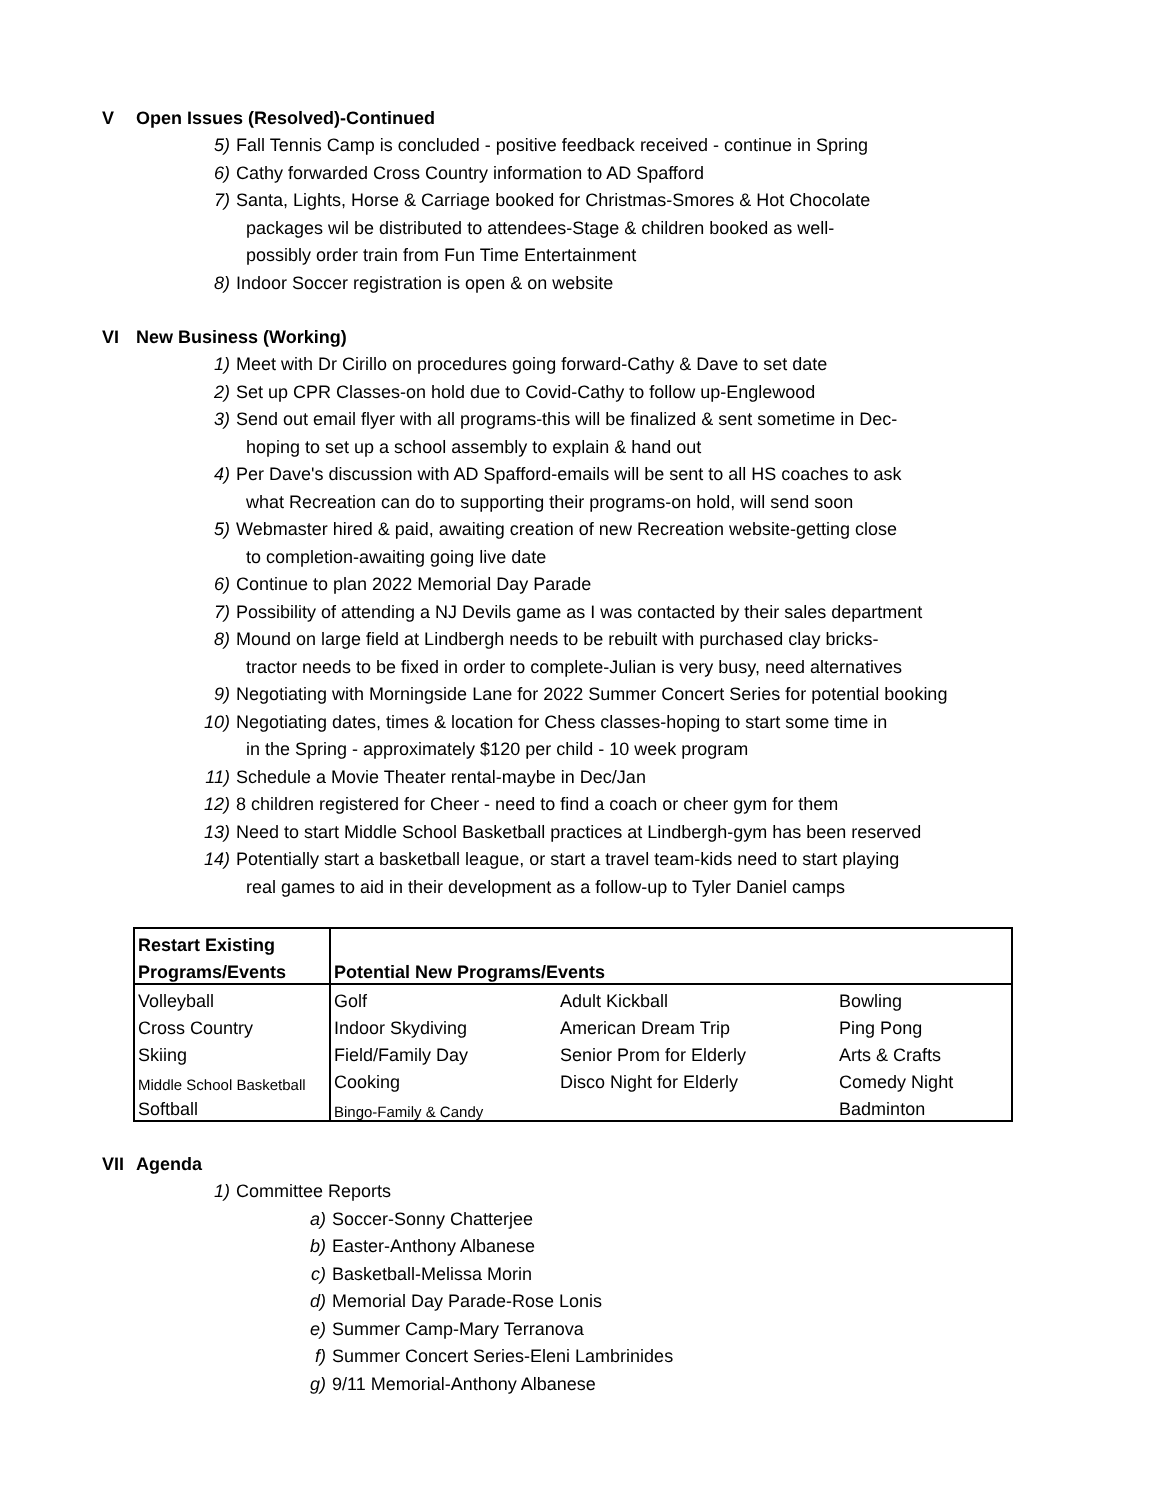V Open Issues (Resolved)-Continued
5) Fall Tennis Camp is concluded - positive feedback received - continue in Spring
6) Cathy forwarded Cross Country information to AD Spafford
7) Santa, Lights, Horse & Carriage booked for Christmas-Smores & Hot Chocolate
packages wil be distributed to attendees-Stage & children booked as well-
possibly order train from Fun Time Entertainment
8) Indoor Soccer registration is open & on website
VI New Business (Working)
1) Meet with Dr Cirillo on procedures going forward-Cathy & Dave to set date
2) Set up CPR Classes-on hold due to Covid-Cathy to follow up-Englewood
3) Send out email flyer with all programs-this will be finalized & sent sometime in Dec-
hoping to set up a school assembly to explain & hand out
4) Per Dave's discussion with AD Spafford-emails will be sent to all HS coaches to ask
what Recreation can do to supporting their programs-on hold, will send soon
5) Webmaster hired & paid, awaiting creation of new Recreation website-getting close
to completion-awaiting going live date
6) Continue to plan 2022 Memorial Day Parade
7) Possibility of attending a NJ Devils game as I was contacted by their sales department
8) Mound on large field at Lindbergh needs to be rebuilt with purchased clay bricks-
tractor needs to be fixed in order to complete-Julian is very busy, need alternatives
9) Negotiating with Morningside Lane for 2022 Summer Concert Series for potential booking
10) Negotiating dates, times & location for Chess classes-hoping to start some time in
in the Spring - approximately $120 per child - 10 week program
11) Schedule a Movie Theater rental-maybe in Dec/Jan
12) 8 children registered for Cheer - need to find a coach or cheer gym for them
13) Need to start Middle School Basketball practices at Lindbergh-gym has been reserved
14) Potentially start a basketball league, or start a travel team-kids need to start playing
real games to aid in their development as a follow-up to Tyler Daniel camps
| Restart Existing | | | |
| Programs/Events | Potential New Programs/Events | | |
| Volleyball | Golf | Adult Kickball | Bowling |
| Cross Country | Indoor Skydiving | American Dream Trip | Ping Pong |
| Skiing | Field/Family Day | Senior Prom for Elderly | Arts & Crafts |
| Middle School Basketball | Cooking | Disco Night for Elderly | Comedy Night |
| Softball | Bingo-Family & Candy | | Badminton |
VII Agenda
1) Committee Reports
a) Soccer-Sonny Chatterjee
b) Easter-Anthony Albanese
c) Basketball-Melissa Morin
d) Memorial Day Parade-Rose Lonis
e) Summer Camp-Mary Terranova
f) Summer Concert Series-Eleni Lambrinides
g) 9/11 Memorial-Anthony Albanese